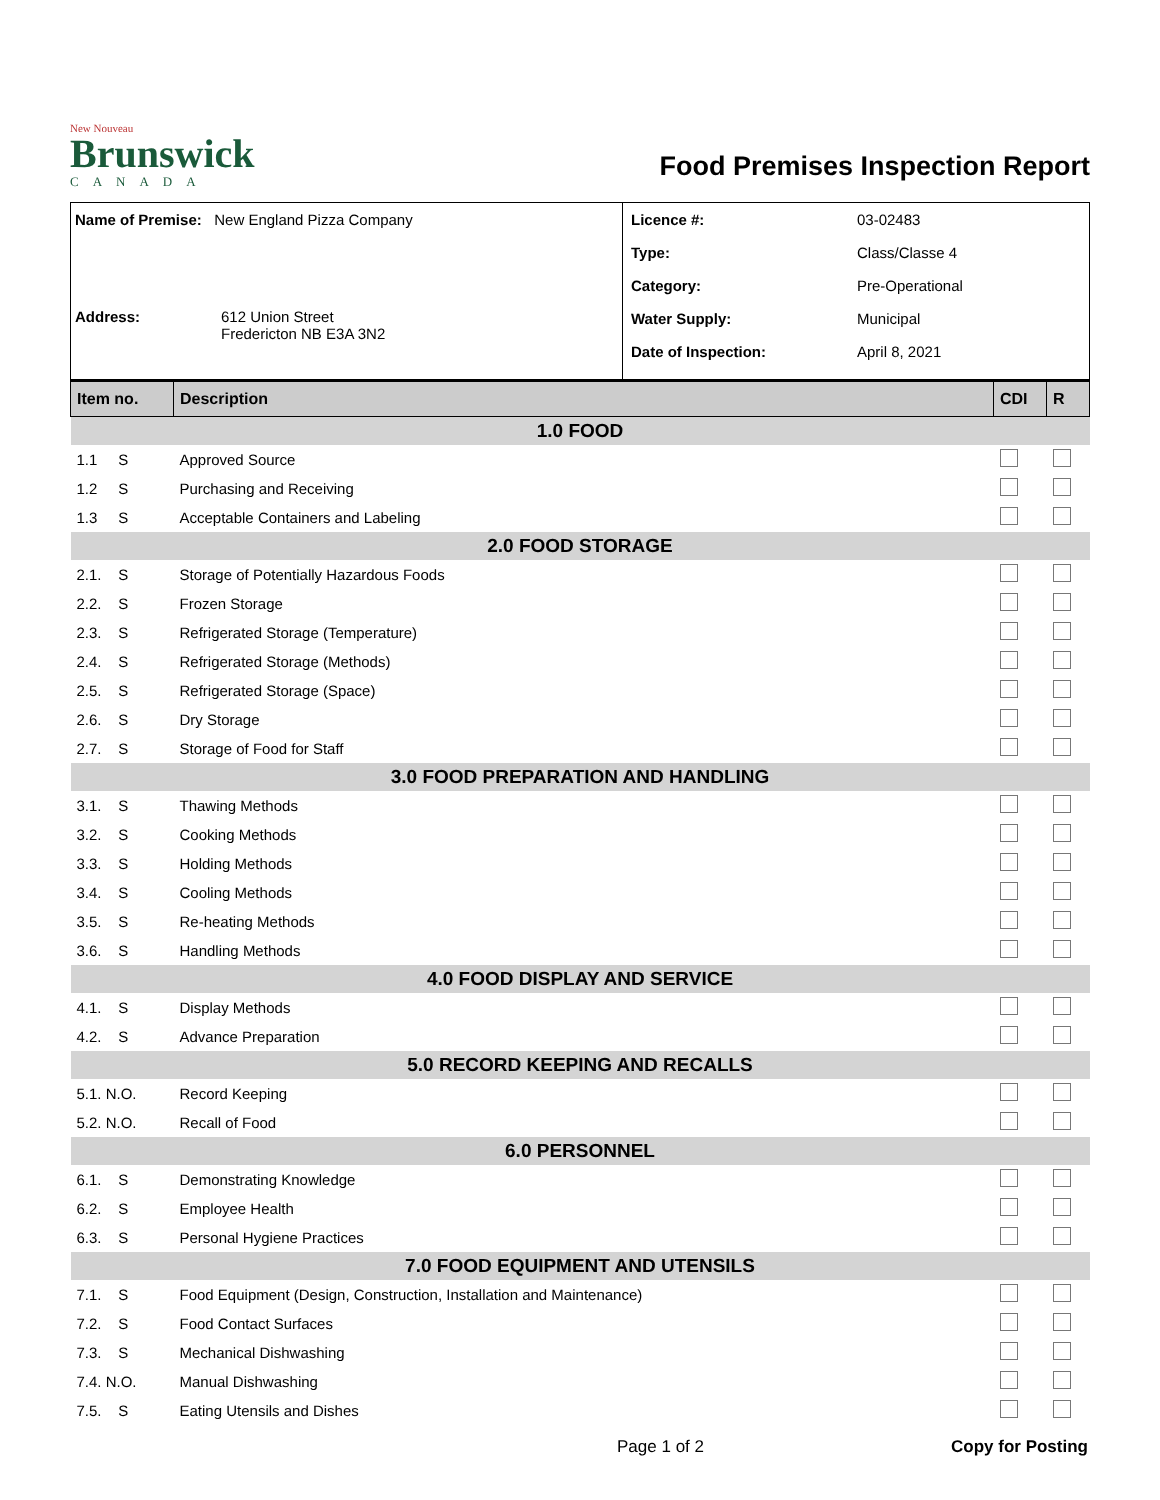New Nouveau
Brunswick
CANADA
Food Premises Inspection Report
Name of Premise: New England Pizza Company
Address: 612 Union Street
Fredericton NB E3A 3N2
Licence #: 03-02483
Type: Class/Classe 4
Category: Pre-Operational
Water Supply: Municipal
Date of Inspection: April 8, 2021
| Item no. | Description | CDI | R |
| --- | --- | --- | --- |
| 1.0 FOOD | | | |
| 1.1 S | Approved Source | | |
| 1.2 S | Purchasing and Receiving | | |
| 1.3 S | Acceptable Containers and Labeling | | |
| 2.0 FOOD STORAGE | | | |
| 2.1. S | Storage of Potentially Hazardous Foods | | |
| 2.2. S | Frozen Storage | | |
| 2.3. S | Refrigerated Storage (Temperature) | | |
| 2.4. S | Refrigerated Storage (Methods) | | |
| 2.5. S | Refrigerated Storage (Space) | | |
| 2.6. S | Dry Storage | | |
| 2.7. S | Storage of Food for Staff | | |
| 3.0 FOOD PREPARATION AND HANDLING | | | |
| 3.1. S | Thawing Methods | | |
| 3.2. S | Cooking Methods | | |
| 3.3. S | Holding Methods | | |
| 3.4. S | Cooling Methods | | |
| 3.5. S | Re-heating Methods | | |
| 3.6. S | Handling Methods | | |
| 4.0 FOOD DISPLAY AND SERVICE | | | |
| 4.1. S | Display Methods | | |
| 4.2. S | Advance Preparation | | |
| 5.0 RECORD KEEPING AND RECALLS | | | |
| 5.1. N.O. | Record Keeping | | |
| 5.2. N.O. | Recall of Food | | |
| 6.0 PERSONNEL | | | |
| 6.1. S | Demonstrating Knowledge | | |
| 6.2. S | Employee Health | | |
| 6.3. S | Personal Hygiene Practices | | |
| 7.0 FOOD EQUIPMENT AND UTENSILS | | | |
| 7.1. S | Food Equipment (Design, Construction, Installation and Maintenance) | | |
| 7.2. S | Food Contact Surfaces | | |
| 7.3. S | Mechanical Dishwashing | | |
| 7.4. N.O. | Manual Dishwashing | | |
| 7.5. S | Eating Utensils and Dishes | | |
Page 1 of 2 Copy for Posting